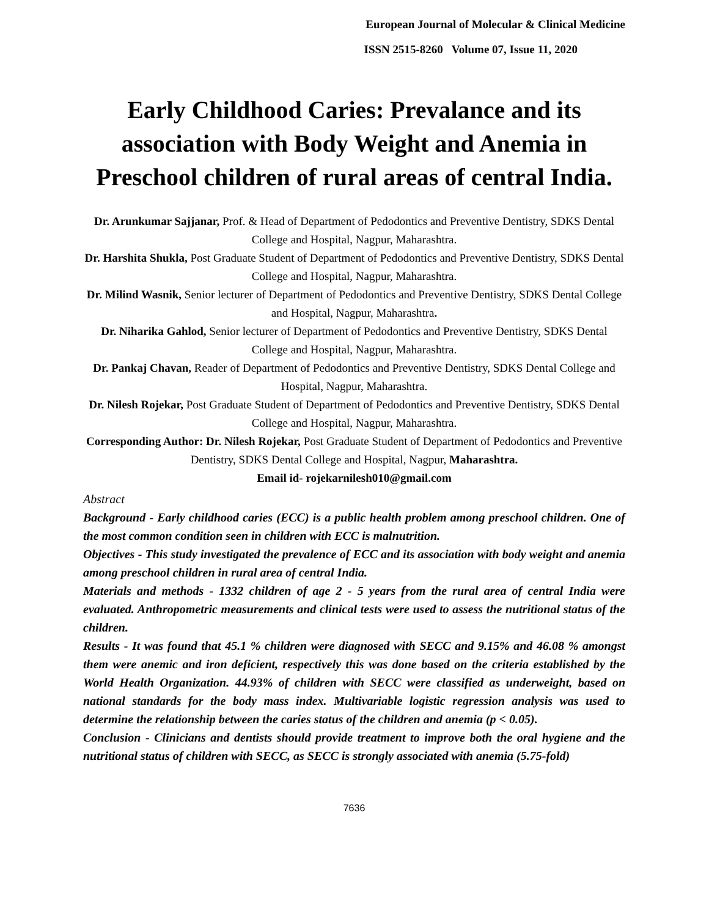European Journal of Molecular & Clinical Medicine
ISSN 2515-8260 Volume 07, Issue 11, 2020
Early Childhood Caries: Prevalance and its association with Body Weight and Anemia in Preschool children of rural areas of central India.
Dr. Arunkumar Sajjanar, Prof. & Head of Department of Pedodontics and Preventive Dentistry, SDKS Dental College and Hospital, Nagpur, Maharashtra.
Dr. Harshita Shukla, Post Graduate Student of Department of Pedodontics and Preventive Dentistry, SDKS Dental College and Hospital, Nagpur, Maharashtra.
Dr. Milind Wasnik, Senior lecturer of Department of Pedodontics and Preventive Dentistry, SDKS Dental College and Hospital, Nagpur, Maharashtra.
Dr. Niharika Gahlod, Senior lecturer of Department of Pedodontics and Preventive Dentistry, SDKS Dental College and Hospital, Nagpur, Maharashtra.
Dr. Pankaj Chavan, Reader of Department of Pedodontics and Preventive Dentistry, SDKS Dental College and Hospital, Nagpur, Maharashtra.
Dr. Nilesh Rojekar, Post Graduate Student of Department of Pedodontics and Preventive Dentistry, SDKS Dental College and Hospital, Nagpur, Maharashtra.
Corresponding Author: Dr. Nilesh Rojekar, Post Graduate Student of Department of Pedodontics and Preventive Dentistry, SDKS Dental College and Hospital, Nagpur, Maharashtra.
Email id- rojekarnilesh010@gmail.com
Abstract
Background - Early childhood caries (ECC) is a public health problem among preschool children. One of the most common condition seen in children with ECC is malnutrition.
Objectives - This study investigated the prevalence of ECC and its association with body weight and anemia among preschool children in rural area of central India.
Materials and methods - 1332 children of age 2 - 5 years from the rural area of central India were evaluated. Anthropometric measurements and clinical tests were used to assess the nutritional status of the children.
Results - It was found that 45.1 % children were diagnosed with SECC and 9.15% and 46.08 % amongst them were anemic and iron deficient, respectively this was done based on the criteria established by the World Health Organization. 44.93% of children with SECC were classified as underweight, based on national standards for the body mass index. Multivariable logistic regression analysis was used to determine the relationship between the caries status of the children and anemia (p < 0.05).
Conclusion - Clinicians and dentists should provide treatment to improve both the oral hygiene and the nutritional status of children with SECC, as SECC is strongly associated with anemia (5.75-fold)
7636